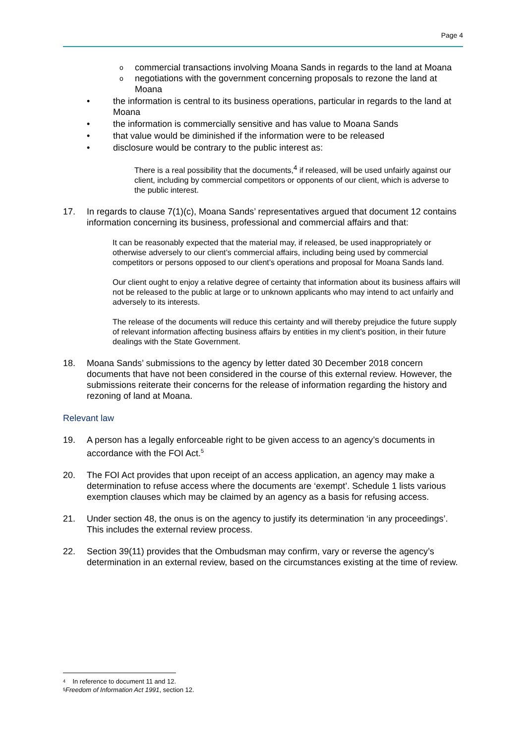Page 4
ocommercial transactions involving Moana Sands in regards to the land at Moana
onegotiations with the government concerning proposals to rezone the land at Moana
• the information is central to its business operations, particular in regards to the land at Moana
• the information is commercially sensitive and has value to Moana Sands
• that value would be diminished if the information were to be released
• disclosure would be contrary to the public interest as:
There is a real possibility that the documents,<sup>4</sup> if released, will be used unfairly against our client, including by commercial competitors or opponents of our client, which is adverse to the public interest.
17. In regards to clause 7(1)(c), Moana Sands’ representatives argued that document 12 contains information concerning its business, professional and commercial affairs and that:
It can be reasonably expected that the material may, if released, be used inappropriately or otherwise adversely to our client’s commercial affairs, including being used by commercial competitors or persons opposed to our client’s operations and proposal for Moana Sands land.
Our client ought to enjoy a relative degree of certainty that information about its business affairs will not be released to the public at large or to unknown applicants who may intend to act unfairly and adversely to its interests.
The release of the documents will reduce this certainty and will thereby prejudice the future supply of relevant information affecting business affairs by entities in my client’s position, in their future dealings with the State Government.
18. Moana Sands’ submissions to the agency by letter dated 30 December 2018 concern documents that have not been considered in the course of this external review. However, the submissions reiterate their concerns for the release of information regarding the history and rezoning of land at Moana.
Relevant law
19. A person has a legally enforceable right to be given access to an agency’s documents in accordance with the FOI Act.<sup>5</sup>
20. The FOI Act provides that upon receipt of an access application, an agency may make a determination to refuse access where the documents are ‘exempt’. Schedule 1 lists various exemption clauses which may be claimed by an agency as a basis for refusing access.
21. Under section 48, the onus is on the agency to justify its determination ‘in any proceedings’. This includes the external review process.
22. Section 39(11) provides that the Ombudsman may confirm, vary or reverse the agency’s determination in an external review, based on the circumstances existing at the time of review.
<sup>4</sup> In reference to document 11 and 12.
<sup>5</sup> Freedom of Information Act 1991, section 12.